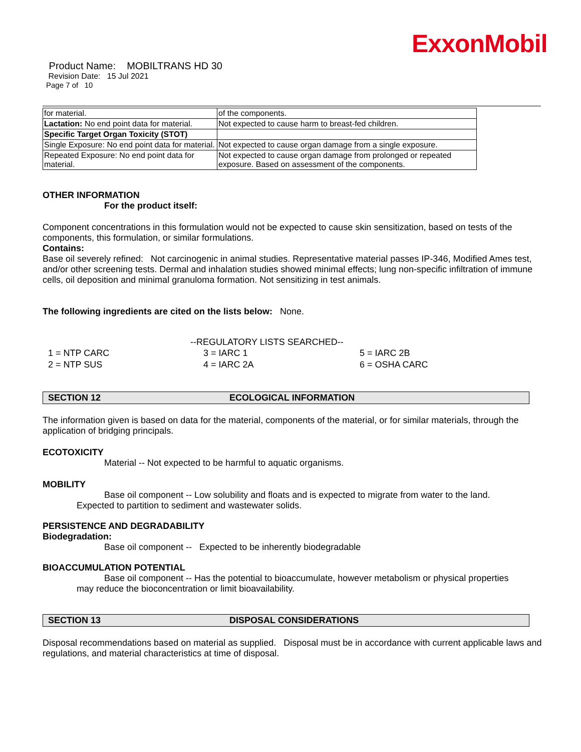ExxonMobil
Product Name: MOBILTRANS HD 30
Revision Date: 15 Jul 2021
Page 7 of 10
| for material. | of the components. |
| Lactation: No end point data for material. | Not expected to cause harm to breast-fed children. |
| Specific Target Organ Toxicity (STOT) | |
| Single Exposure: No end point data for material. | Not expected to cause organ damage from a single exposure. |
| Repeated Exposure: No end point data for material. | Not expected to cause organ damage from prolonged or repeated exposure. Based on assessment of the components. |
OTHER INFORMATION
For the product itself:
Component concentrations in this formulation would not be expected to cause skin sensitization, based on tests of the components, this formulation, or similar formulations.
Contains:
Base oil severely refined: Not carcinogenic in animal studies. Representative material passes IP-346, Modified Ames test, and/or other screening tests. Dermal and inhalation studies showed minimal effects; lung non-specific infiltration of immune cells, oil deposition and minimal granuloma formation. Not sensitizing in test animals.
The following ingredients are cited on the lists below: None.
--REGULATORY LISTS SEARCHED--
| 1 = NTP CARC | 3 = IARC 1 | 5 = IARC 2B |
| 2 = NTP SUS | 4 = IARC 2A | 6 = OSHA CARC |
SECTION 12 ECOLOGICAL INFORMATION
The information given is based on data for the material, components of the material, or for similar materials, through the application of bridging principals.
ECOTOXICITY
Material -- Not expected to be harmful to aquatic organisms.
MOBILITY
Base oil component -- Low solubility and floats and is expected to migrate from water to the land.
Expected to partition to sediment and wastewater solids.
PERSISTENCE AND DEGRADABILITY
Biodegradation:
Base oil component -- Expected to be inherently biodegradable
BIOACCUMULATION POTENTIAL
Base oil component -- Has the potential to bioaccumulate, however metabolism or physical properties
may reduce the bioconcentration or limit bioavailability.
SECTION 13 DISPOSAL CONSIDERATIONS
Disposal recommendations based on material as supplied. Disposal must be in accordance with current applicable laws and regulations, and material characteristics at time of disposal.